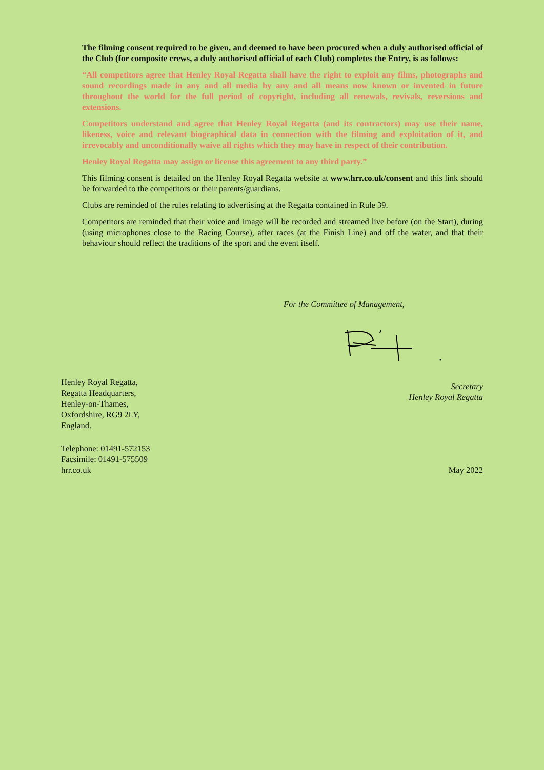The filming consent required to be given, and deemed to have been procured when a duly authorised official of the Club (for composite crews, a duly authorised official of each Club) completes the Entry, is as follows:
“All competitors agree that Henley Royal Regatta shall have the right to exploit any films, photographs and sound recordings made in any and all media by any and all means now known or invented in future throughout the world for the full period of copyright, including all renewals, revivals, reversions and extensions.
Competitors understand and agree that Henley Royal Regatta (and its contractors) may use their name, likeness, voice and relevant biographical data in connection with the filming and exploitation of it, and irrevocably and unconditionally waive all rights which they may have in respect of their contribution.
Henley Royal Regatta may assign or license this agreement to any third party.”
This filming consent is detailed on the Henley Royal Regatta website at www.hrr.co.uk/consent and this link should be forwarded to the competitors or their parents/guardians.
Clubs are reminded of the rules relating to advertising at the Regatta contained in Rule 39.
Competitors are reminded that their voice and image will be recorded and streamed live before (on the Start), during (using microphones close to the Racing Course), after races (at the Finish Line) and off the water, and that their behaviour should reflect the traditions of the sport and the event itself.
For the Committee of Management,
Henley Royal Regatta,
Regatta Headquarters,
Henley-on-Thames,
Oxfordshire, RG9 2LY,
England.
Secretary
Henley Royal Regatta
Telephone: 01491-572153
Facsimile: 01491-575509
hrr.co.uk May 2022